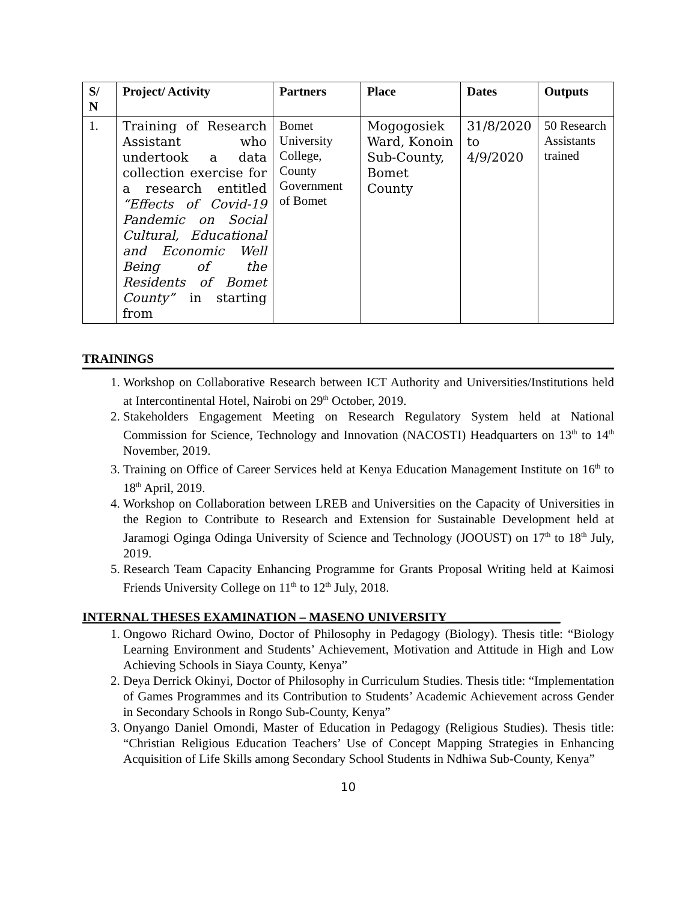| S/ N | Project/ Activity | Partners | Place | Dates | Outputs |
| --- | --- | --- | --- | --- | --- |
| 1. | Training of Research Assistant who undertook a data collection exercise for a research entitled “Effects of Covid-19 Pandemic on Social Cultural, Educational and Economic Well Being of the Residents of Bomet County” in starting from | Bomet University College, County Government of Bomet | Mogogosiek Ward, Konoin Sub-County, Bomet County | 31/8/2020 to 4/9/2020 | 50 Research Assistants trained |
TRAININGS
1. Workshop on Collaborative Research between ICT Authority and Universities/Institutions held at Intercontinental Hotel, Nairobi on 29<sup>th</sup> October, 2019.
2. Stakeholders Engagement Meeting on Research Regulatory System held at National Commission for Science, Technology and Innovation (NACOSTI) Headquarters on 13<sup>th</sup> to 14<sup>th</sup> November, 2019.
3. Training on Office of Career Services held at Kenya Education Management Institute on 16<sup>th</sup> to 18<sup>th</sup> April, 2019.
4. Workshop on Collaboration between LREB and Universities on the Capacity of Universities in the Region to Contribute to Research and Extension for Sustainable Development held at Jaramogi Oginga Odinga University of Science and Technology (JOOUST) on 17<sup>th</sup> to 18<sup>th</sup> July, 2019.
5. Research Team Capacity Enhancing Programme for Grants Proposal Writing held at Kaimosi Friends University College on 11<sup>th</sup> to 12<sup>th</sup> July, 2018.
INTERNAL THESES EXAMINATION – MASENO UNIVERSITY__________________
1. Ongowo Richard Owino, Doctor of Philosophy in Pedagogy (Biology). Thesis title: “Biology Learning Environment and Students’ Achievement, Motivation and Attitude in High and Low Achieving Schools in Siaya County, Kenya”
2. Deya Derrick Okinyi, Doctor of Philosophy in Curriculum Studies. Thesis title: “Implementation of Games Programmes and its Contribution to Students’ Academic Achievement across Gender in Secondary Schools in Rongo Sub-County, Kenya”
3. Onyango Daniel Omondi, Master of Education in Pedagogy (Religious Studies). Thesis title: “Christian Religious Education Teachers’ Use of Concept Mapping Strategies in Enhancing Acquisition of Life Skills among Secondary School Students in Ndhiwa Sub-County, Kenya”
10